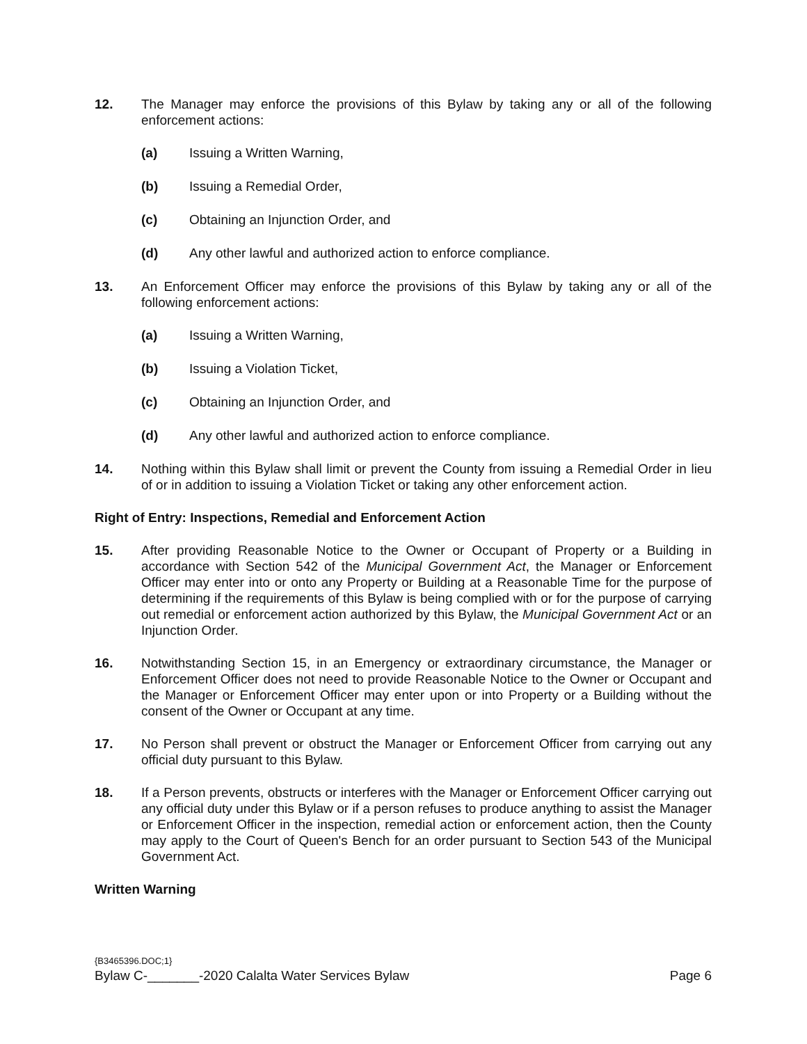12. The Manager may enforce the provisions of this Bylaw by taking any or all of the following enforcement actions:
(a) Issuing a Written Warning,
(b) Issuing a Remedial Order,
(c) Obtaining an Injunction Order, and
(d) Any other lawful and authorized action to enforce compliance.
13. An Enforcement Officer may enforce the provisions of this Bylaw by taking any or all of the following enforcement actions:
(a) Issuing a Written Warning,
(b) Issuing a Violation Ticket,
(c) Obtaining an Injunction Order, and
(d) Any other lawful and authorized action to enforce compliance.
14. Nothing within this Bylaw shall limit or prevent the County from issuing a Remedial Order in lieu of or in addition to issuing a Violation Ticket or taking any other enforcement action.
Right of Entry: Inspections, Remedial and Enforcement Action
15. After providing Reasonable Notice to the Owner or Occupant of Property or a Building in accordance with Section 542 of the Municipal Government Act, the Manager or Enforcement Officer may enter into or onto any Property or Building at a Reasonable Time for the purpose of determining if the requirements of this Bylaw is being complied with or for the purpose of carrying out remedial or enforcement action authorized by this Bylaw, the Municipal Government Act or an Injunction Order.
16. Notwithstanding Section 15, in an Emergency or extraordinary circumstance, the Manager or Enforcement Officer does not need to provide Reasonable Notice to the Owner or Occupant and the Manager or Enforcement Officer may enter upon or into Property or a Building without the consent of the Owner or Occupant at any time.
17. No Person shall prevent or obstruct the Manager or Enforcement Officer from carrying out any official duty pursuant to this Bylaw.
18. If a Person prevents, obstructs or interferes with the Manager or Enforcement Officer carrying out any official duty under this Bylaw or if a person refuses to produce anything to assist the Manager or Enforcement Officer in the inspection, remedial action or enforcement action, then the County may apply to the Court of Queen's Bench for an order pursuant to Section 543 of the Municipal Government Act.
Written Warning
{B3465396.DOC;1}
Bylaw C-_______-2020 Calalta Water Services Bylaw Page 6